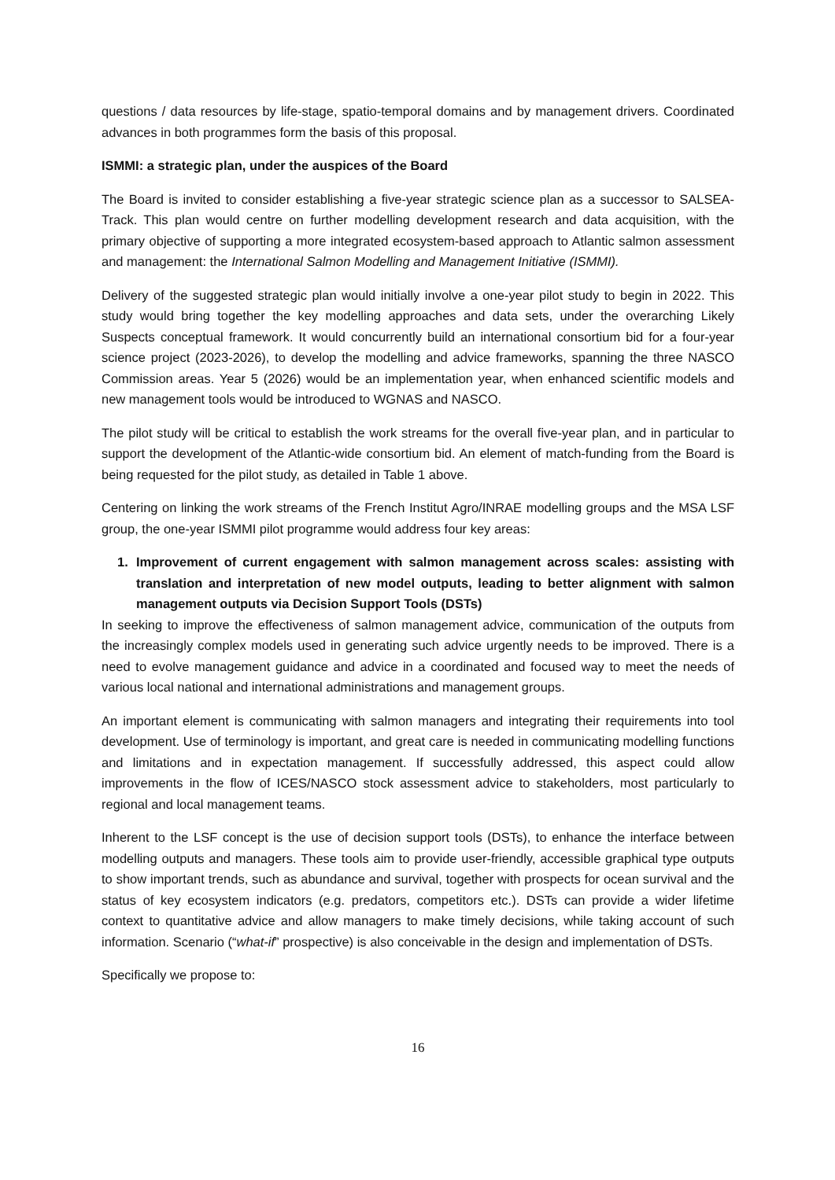questions / data resources by life-stage, spatio-temporal domains and by management drivers. Coordinated advances in both programmes form the basis of this proposal.
ISMMI: a strategic plan, under the auspices of the Board
The Board is invited to consider establishing a five-year strategic science plan as a successor to SALSEA-Track. This plan would centre on further modelling development research and data acquisition, with the primary objective of supporting a more integrated ecosystem-based approach to Atlantic salmon assessment and management: the International Salmon Modelling and Management Initiative (ISMMI).
Delivery of the suggested strategic plan would initially involve a one-year pilot study to begin in 2022. This study would bring together the key modelling approaches and data sets, under the overarching Likely Suspects conceptual framework. It would concurrently build an international consortium bid for a four-year science project (2023-2026), to develop the modelling and advice frameworks, spanning the three NASCO Commission areas. Year 5 (2026) would be an implementation year, when enhanced scientific models and new management tools would be introduced to WGNAS and NASCO.
The pilot study will be critical to establish the work streams for the overall five-year plan, and in particular to support the development of the Atlantic-wide consortium bid. An element of match-funding from the Board is being requested for the pilot study, as detailed in Table 1 above.
Centering on linking the work streams of the French Institut Agro/INRAE modelling groups and the MSA LSF group, the one-year ISMMI pilot programme would address four key areas:
1. Improvement of current engagement with salmon management across scales: assisting with translation and interpretation of new model outputs, leading to better alignment with salmon management outputs via Decision Support Tools (DSTs)
In seeking to improve the effectiveness of salmon management advice, communication of the outputs from the increasingly complex models used in generating such advice urgently needs to be improved. There is a need to evolve management guidance and advice in a coordinated and focused way to meet the needs of various local national and international administrations and management groups.
An important element is communicating with salmon managers and integrating their requirements into tool development. Use of terminology is important, and great care is needed in communicating modelling functions and limitations and in expectation management. If successfully addressed, this aspect could allow improvements in the flow of ICES/NASCO stock assessment advice to stakeholders, most particularly to regional and local management teams.
Inherent to the LSF concept is the use of decision support tools (DSTs), to enhance the interface between modelling outputs and managers. These tools aim to provide user-friendly, accessible graphical type outputs to show important trends, such as abundance and survival, together with prospects for ocean survival and the status of key ecosystem indicators (e.g. predators, competitors etc.). DSTs can provide a wider lifetime context to quantitative advice and allow managers to make timely decisions, while taking account of such information. Scenario (“what-if” prospective) is also conceivable in the design and implementation of DSTs.
Specifically we propose to:
16